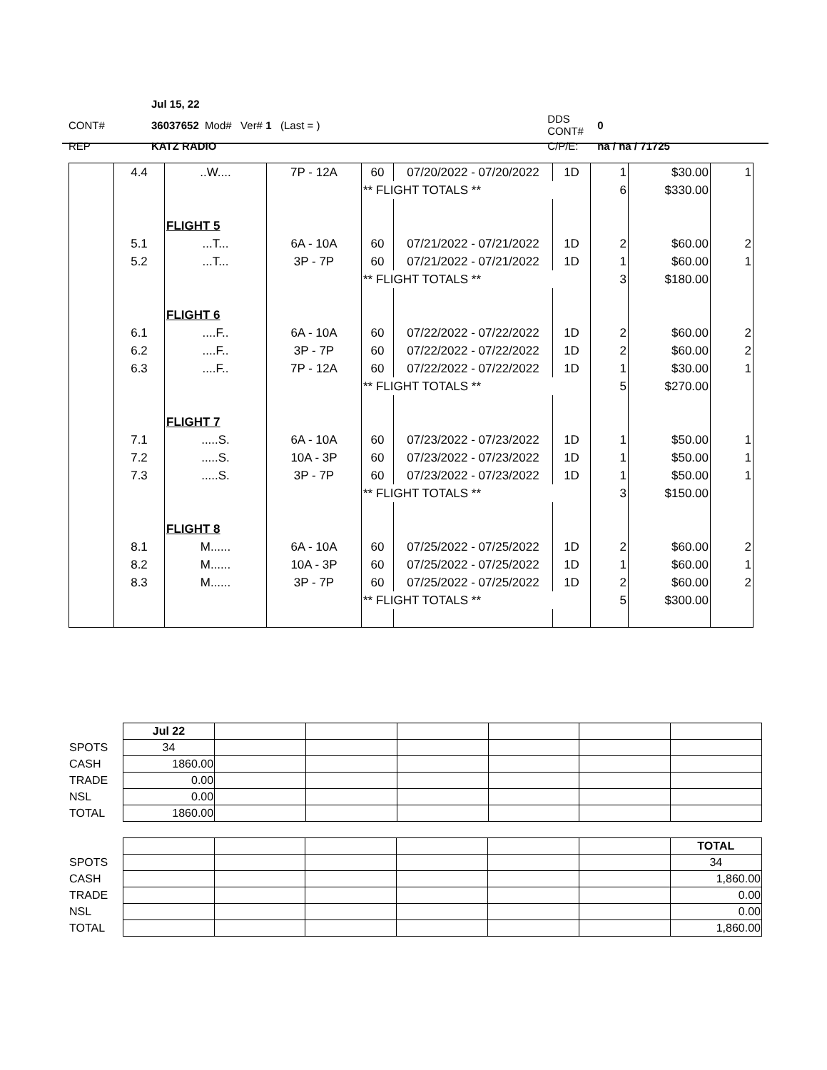| | Jul 15, 22 | | |
| CONT# | 36037652 Mod# Ver# 1 (Last = ) | DDS CONT# | 0 |
| REP | KATZ RADIO | C/P/E: | na / na / 71725 |
| | 4.4 | ..W.... | 7P - 12A | 60 | 07/20/2022 - 07/20/2022 | 1D | 1 | $30.00 | 1 |
| | | | | ** FLIGHT TOTALS ** | | | 6 | $330.00 | |
| | | FLIGHT 5 | | | | | | | |
| | 5.1 | ...T... | 6A - 10A | 60 | 07/21/2022 - 07/21/2022 | 1D | 2 | $60.00 | 2 |
| | 5.2 | ...T... | 3P - 7P | 60 | 07/21/2022 - 07/21/2022 | 1D | 1 | $60.00 | 1 |
| | | | | ** FLIGHT TOTALS ** | | | 3 | $180.00 | |
| | | FLIGHT 6 | | | | | | | |
| | 6.1 | ....F.. | 6A - 10A | 60 | 07/22/2022 - 07/22/2022 | 1D | 2 | $60.00 | 2 |
| | 6.2 | ....F.. | 3P - 7P | 60 | 07/22/2022 - 07/22/2022 | 1D | 2 | $60.00 | 2 |
| | 6.3 | ....F.. | 7P - 12A | 60 | 07/22/2022 - 07/22/2022 | 1D | 1 | $30.00 | 1 |
| | | | | ** FLIGHT TOTALS ** | | | 5 | $270.00 | |
| | | FLIGHT 7 | | | | | | | |
| | 7.1 | .....S. | 6A - 10A | 60 | 07/23/2022 - 07/23/2022 | 1D | 1 | $50.00 | 1 |
| | 7.2 | .....S. | 10A - 3P | 60 | 07/23/2022 - 07/23/2022 | 1D | 1 | $50.00 | 1 |
| | 7.3 | .....S. | 3P - 7P | 60 | 07/23/2022 - 07/23/2022 | 1D | 1 | $50.00 | 1 |
| | | | | ** FLIGHT TOTALS ** | | | 3 | $150.00 | |
| | | FLIGHT 8 | | | | | | | |
| | 8.1 | M...... | 6A - 10A | 60 | 07/25/2022 - 07/25/2022 | 1D | 2 | $60.00 | 2 |
| | 8.2 | M...... | 10A - 3P | 60 | 07/25/2022 - 07/25/2022 | 1D | 1 | $60.00 | 1 |
| | 8.3 | M...... | 3P - 7P | 60 | 07/25/2022 - 07/25/2022 | 1D | 2 | $60.00 | 2 |
| | | | | ** FLIGHT TOTALS ** | | | 5 | $300.00 | |
| | Jul 22 | | | | | | |
| SPOTS | 34 | | | | | | |
| CASH | 1860.00 | | | | | | |
| TRADE | 0.00 | | | | | | |
| NSL | 0.00 | | | | | | |
| TOTAL | 1860.00 | | | | | | |
| | | | | | | | TOTAL |
| SPOTS | | | | | | | 34 |
| CASH | | | | | | | 1,860.00 |
| TRADE | | | | | | | 0.00 |
| NSL | | | | | | | 0.00 |
| TOTAL | | | | | | | 1,860.00 |